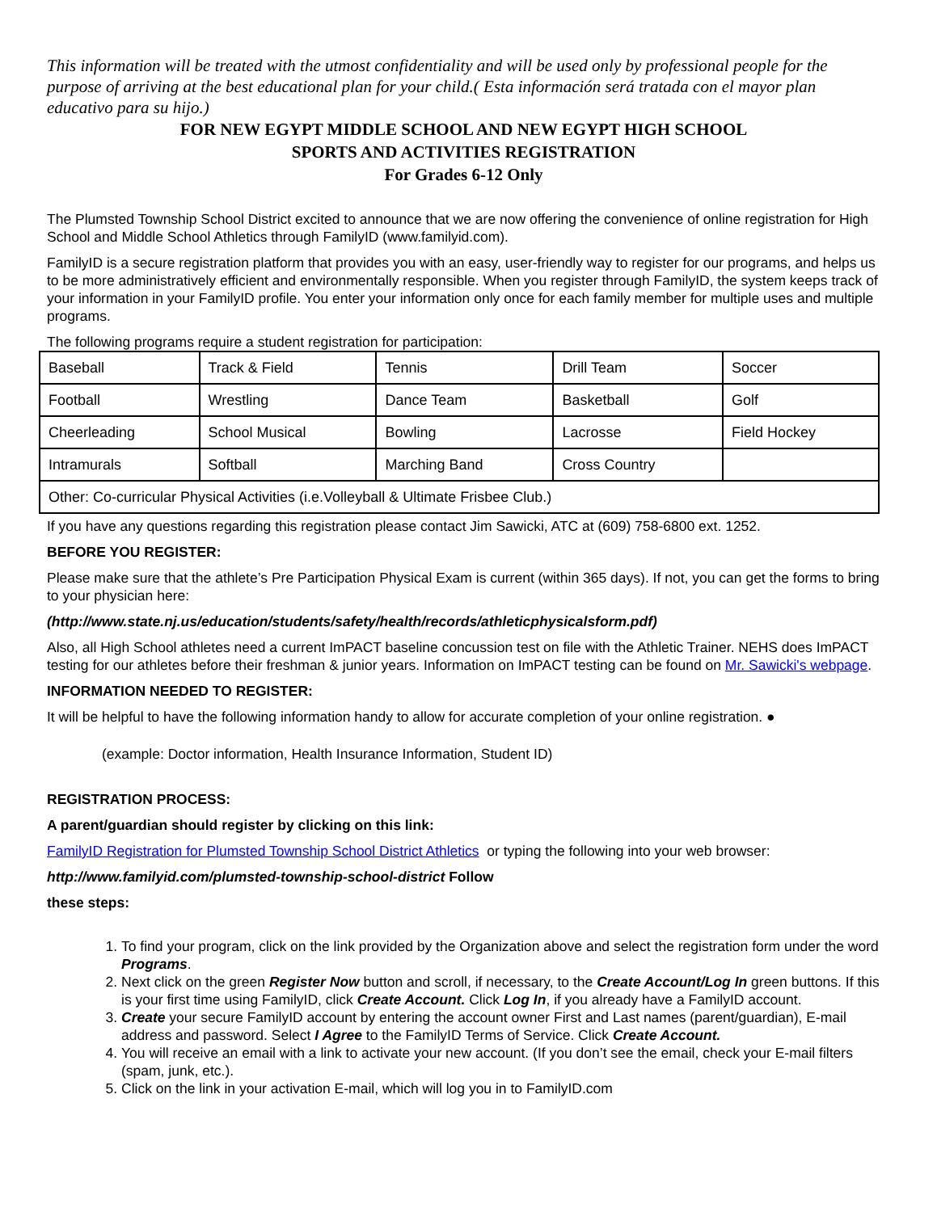This information will be treated with the utmost confidentiality and will be used only by professional people for the purpose of arriving at the best educational plan for your child.( Esta información será tratada con el mayor plan educativo para su hijo.)
FOR NEW EGYPT MIDDLE SCHOOL AND NEW EGYPT HIGH SCHOOL
SPORTS AND ACTIVITIES REGISTRATION
For Grades 6-12 Only
The Plumsted Township School District excited to announce that we are now offering the convenience of online registration for High School and Middle School Athletics through FamilyID (www.familyid.com).
FamilyID is a secure registration platform that provides you with an easy, user-friendly way to register for our programs, and helps us to be more administratively efficient and environmentally responsible. When you register through FamilyID, the system keeps track of your information in your FamilyID profile. You enter your information only once for each family member for multiple uses and multiple programs.
The following programs require a student registration for participation:
| Baseball | Track & Field | Tennis | Drill Team | Soccer |
| Football | Wrestling | Dance Team | Basketball | Golf |
| Cheerleading | School Musical | Bowling | Lacrosse | Field Hockey |
| Intramurals | Softball | Marching Band | Cross Country | |
| Other: Co-curricular Physical Activities (i.e.Volleyball & Ultimate Frisbee Club.) | | | | |
If you have any questions regarding this registration please contact Jim Sawicki, ATC at (609) 758-6800 ext. 1252.
BEFORE YOU REGISTER:
Please make sure that the athlete’s Pre Participation Physical Exam is current (within 365 days). If not, you can get the forms to bring to your physician here:
(http://www.state.nj.us/education/students/safety/health/records/athleticphysicalsform.pdf)
Also, all High School athletes need a current ImPACT baseline concussion test on file with the Athletic Trainer. NEHS does ImPACT testing for our athletes before their freshman & junior years. Information on ImPACT testing can be found on Mr. Sawicki's webpage.
INFORMATION NEEDED TO REGISTER:
It will be helpful to have the following information handy to allow for accurate completion of your online registration. ●
(example: Doctor information, Health Insurance Information, Student ID)
REGISTRATION PROCESS:
A parent/guardian should register by clicking on this link:
FamilyID Registration for Plumsted Township School District Athletics or typing the following into your web browser:
http://www.familyid.com/plumsted-township-school-district Follow
these steps:
1. To find your program, click on the link provided by the Organization above and select the registration form under the word Programs.
2. Next click on the green Register Now button and scroll, if necessary, to the Create Account/Log In green buttons. If this is your first time using FamilyID, click Create Account. Click Log In, if you already have a FamilyID account.
3. Create your secure FamilyID account by entering the account owner First and Last names (parent/guardian), E-mail address and password. Select I Agree to the FamilyID Terms of Service. Click Create Account.
4. You will receive an email with a link to activate your new account. (If you don’t see the email, check your E-mail filters (spam, junk, etc.).
5. Click on the link in your activation E-mail, which will log you in to FamilyID.com